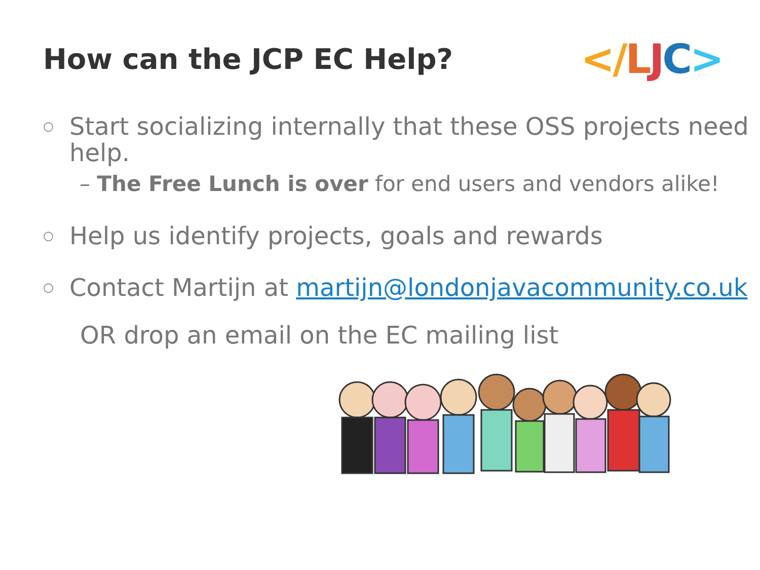How can the JCP EC Help?
</LJC>
○
Start socializing internally that these OSS projects need help.
– The Free Lunch is over for end users and vendors alike!
○
Help us identify projects, goals and rewards
○
Contact Martijn at martijn@londonjavacommunity.co.uk
OR drop an email on the EC mailing list